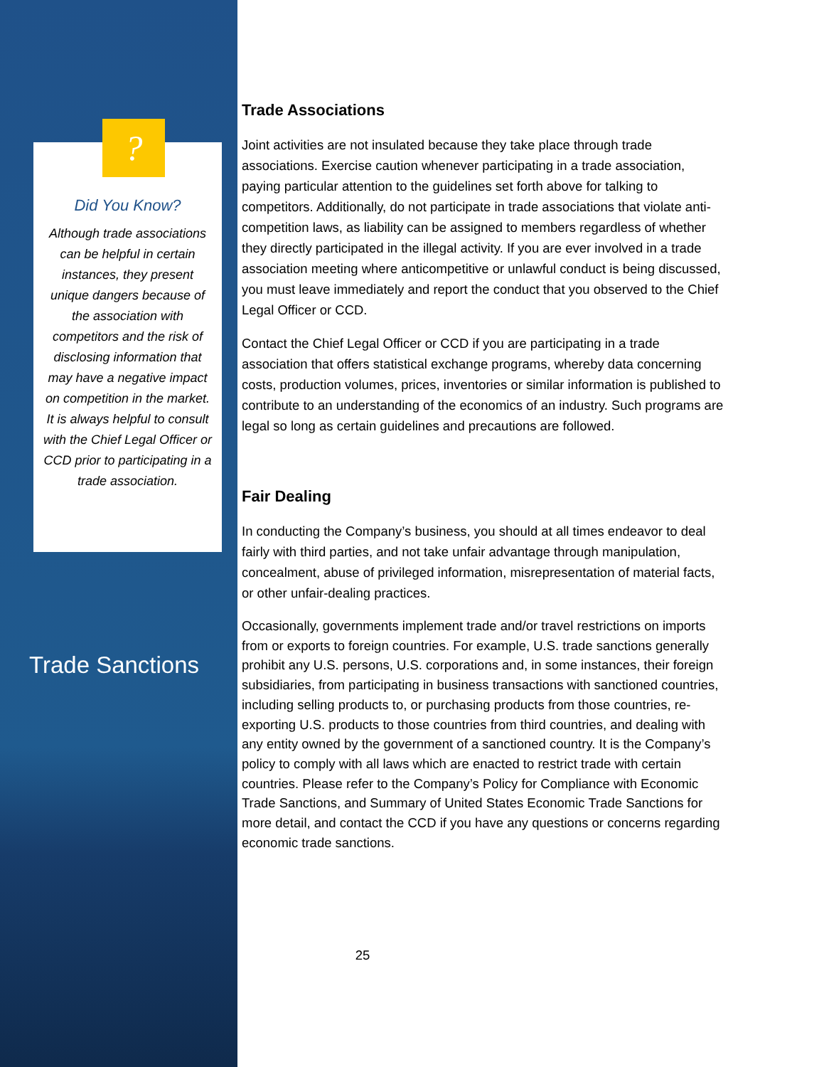?
Did You Know?
Although trade associations can be helpful in certain instances, they present unique dangers because of the association with competitors and the risk of disclosing information that may have a negative impact on competition in the market. It is always helpful to consult with the Chief Legal Officer or CCD prior to participating in a trade association.
Trade Sanctions
Trade Associations
Joint activities are not insulated because they take place through trade associations. Exercise caution whenever participating in a trade association, paying particular attention to the guidelines set forth above for talking to competitors. Additionally, do not participate in trade associations that violate anti-competition laws, as liability can be assigned to members regardless of whether they directly participated in the illegal activity. If you are ever involved in a trade association meeting where anticompetitive or unlawful conduct is being discussed, you must leave immediately and report the conduct that you observed to the Chief Legal Officer or CCD.
Contact the Chief Legal Officer or CCD if you are participating in a trade association that offers statistical exchange programs, whereby data concerning costs, production volumes, prices, inventories or similar information is published to contribute to an understanding of the economics of an industry. Such programs are legal so long as certain guidelines and precautions are followed.
Fair Dealing
In conducting the Company’s business, you should at all times endeavor to deal fairly with third parties, and not take unfair advantage through manipulation, concealment, abuse of privileged information, misrepresentation of material facts, or other unfair-dealing practices.
Occasionally, governments implement trade and/or travel restrictions on imports from or exports to foreign countries. For example, U.S. trade sanctions generally prohibit any U.S. persons, U.S. corporations and, in some instances, their foreign subsidiaries, from participating in business transactions with sanctioned countries, including selling products to, or purchasing products from those countries, re-exporting U.S. products to those countries from third countries, and dealing with any entity owned by the government of a sanctioned country. It is the Company’s policy to comply with all laws which are enacted to restrict trade with certain countries. Please refer to the Company’s Policy for Compliance with Economic Trade Sanctions, and Summary of United States Economic Trade Sanctions for more detail, and contact the CCD if you have any questions or concerns regarding economic trade sanctions.
25